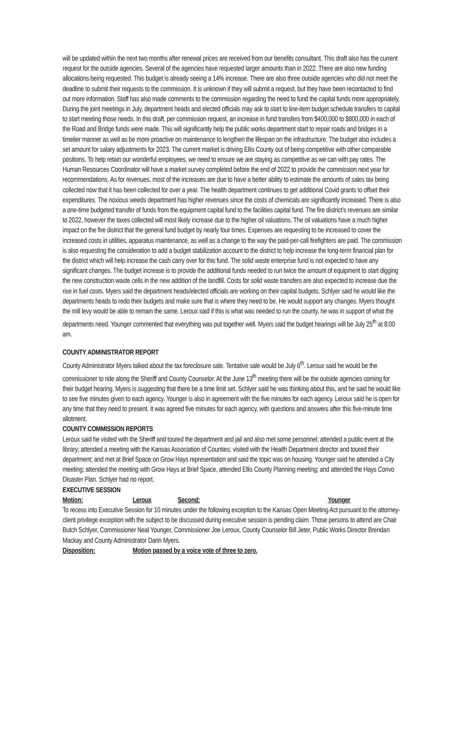will be updated within the next two months after renewal prices are received from our benefits consultant. This draft also has the current request for the outside agencies. Several of the agencies have requested larger amounts than in 2022. There are also new funding allocations being requested. This budget is already seeing a 14% increase. There are also three outside agencies who did not meet the deadline to submit their requests to the commission. It is unknown if they will submit a request, but they have been recontacted to find out more information. Staff has also made comments to the commission regarding the need to fund the capital funds more appropriately. During the joint meetings in July, department heads and elected officials may ask to start to line-item budget schedule transfers to capital to start meeting those needs. In this draft, per commission request, an increase in fund transfers from $400,000 to $800,000 in each of the Road and Bridge funds were made. This will significantly help the public works department start to repair roads and bridges in a timelier manner as well as be more proactive on maintenance to lengthen the lifespan on the infrastructure. The budget also includes a set amount for salary adjustments for 2023. The current market is driving Ellis County out of being competitive with other comparable positions. To help retain our wonderful employees, we need to ensure we are staying as competitive as we can with pay rates. The Human Resources Coordinator will have a market survey completed before the end of 2022 to provide the commission next year for recommendations. As for revenues, most of the increases are due to have a better ability to estimate the amounts of sales tax being collected now that it has been collected for over a year. The health department continues to get additional Covid grants to offset their expenditures. The noxious weeds department has higher revenues since the costs of chemicals are significantly increased. There is also a one-time budgeted transfer of funds from the equipment capital fund to the facilities capital fund. The fire district’s revenues are similar to 2022, however the taxes collected will most likely increase due to the higher oil valuations. The oil valuations have a much higher impact on the fire district that the general fund budget by nearly four times. Expenses are requesting to be increased to cover the increased costs in utilities, apparatus maintenance, as well as a change to the way the paid-per-call firefighters are paid. The commission is also requesting the consideration to add a budget stabilization account to the district to help increase the long-term financial plan for the district which will help increase the cash carry over for this fund. The solid waste enterprise fund is not expected to have any significant changes. The budget increase is to provide the additional funds needed to run twice the amount of equipment to start digging the new construction waste cells in the new addition of the landfill. Costs for solid waste transfers are also expected to increase due the rise in fuel costs. Myers said the department heads/elected officials are working on their capital budgets. Schlyer said he would like the departments heads to redo their budgets and make sure that is where they need to be. He would support any changes. Myers thought the mill levy would be able to remain the same. Leroux said if this is what was needed to run the county, he was in support of what the departments need. Younger commented that everything was put together well. Myers said the budget hearings will be July 25<sup>th</sup> at 8:00 am.
COUNTY ADMINISTRATOR REPORT
County Administrator Myers talked about the tax foreclosure sale. Tentative sale would be July 6<sup>th</sup>. Leroux said he would be the commissioner to ride along the Sheriff and County Counselor. At the June 13<sup>th</sup> meeting there will be the outside agencies coming for their budget hearing. Myers is suggesting that there be a time limit set. Schlyer said he was thinking about this, and he said he would like to see five minutes given to each agency. Younger is also in agreement with the five minutes for each agency. Leroux said he is open for any time that they need to present. It was agreed five minutes for each agency, with questions and answers after this five-minute time allotment.
COUNTY COMMISSION REPORTS
Leroux said he visited with the Sheriff and toured the department and jail and also met some personnel; attended a public event at the library; attended a meeting with the Kansas Association of Counties; visited with the Health Department director and toured their department; and met at Brief Space on Grow Hays representation and said the topic was on housing. Younger said he attended a City meeting; attended the meeting with Grow Hays at Brief Space, attended Ellis County Planning meeting; and attended the Hays Convo Disaster Plan. Schlyer had no report.
EXECUTIVE SESSION
Motion: Leroux Second: Younger
To recess into Executive Session for 10 minutes under the following exception to the Kansas Open Meeting Act pursuant to the attorney-client privilege exception with the subject to be discussed during executive session is pending claim. Those persons to attend are Chair Butch Schlyer, Commissioner Neal Younger, Commissioner Joe Leroux, County Counselor Bill Jeter, Public Works Director Brendan Mackay and County Administrator Darin Myers.
Disposition: Motion passed by a voice vote of three to zero.